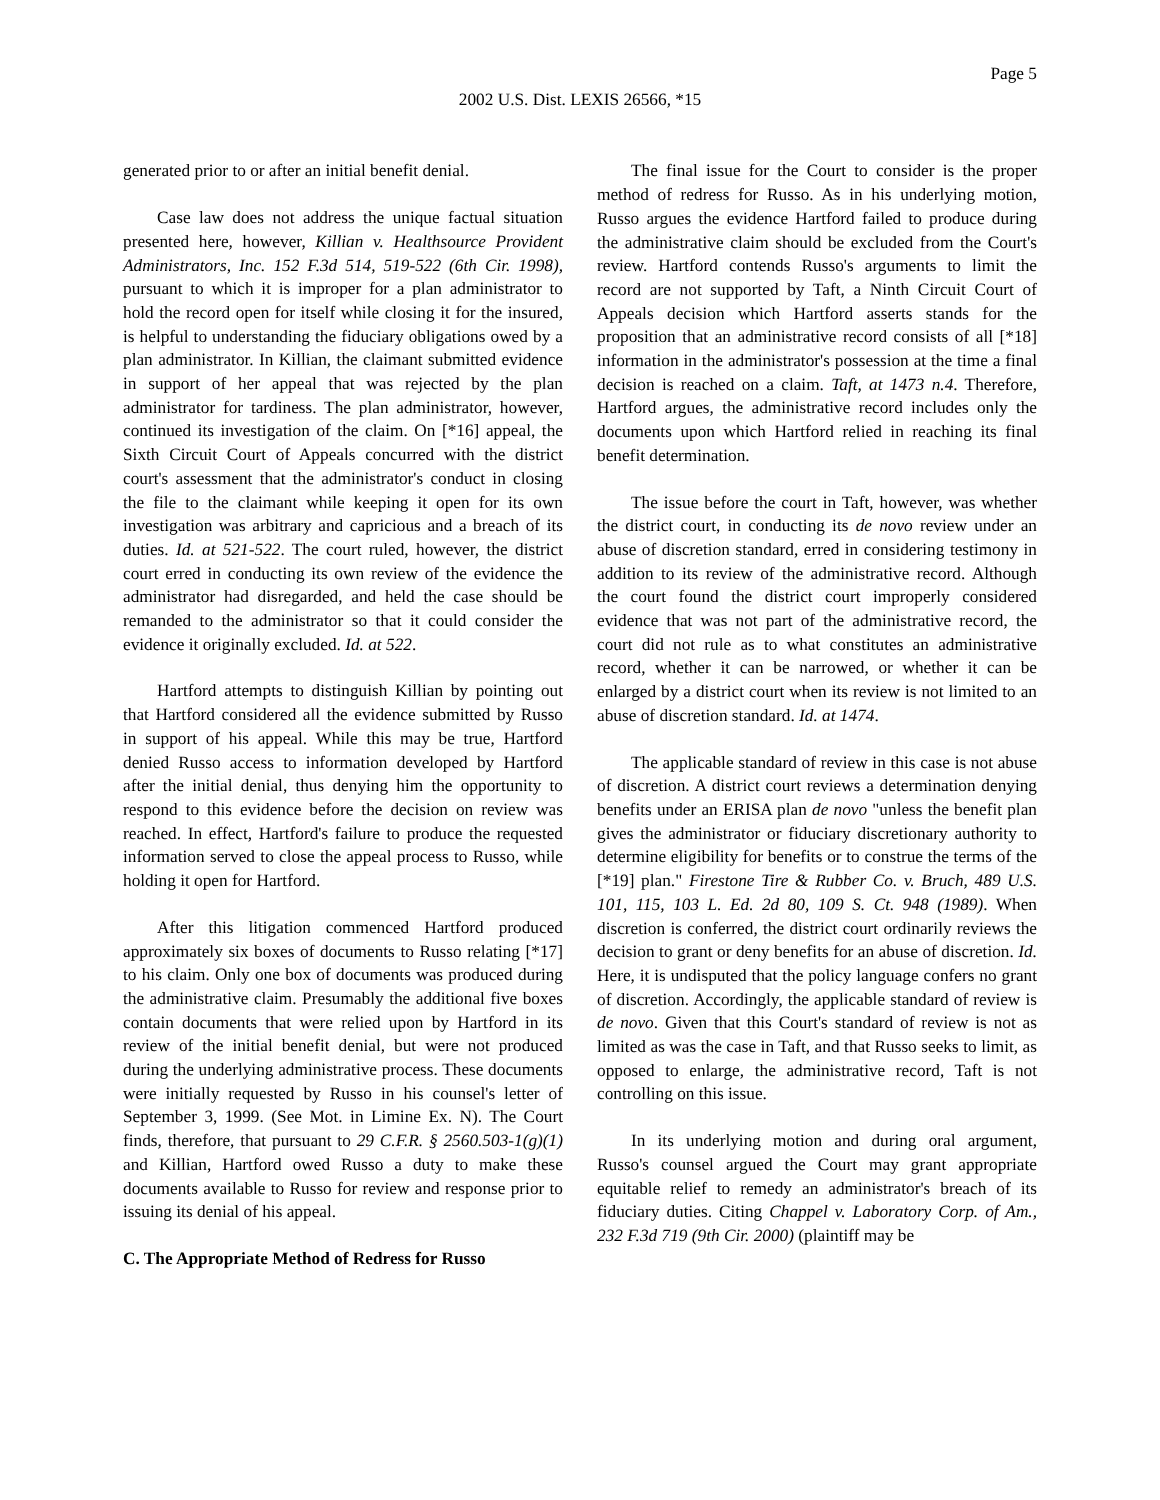Page 5
2002 U.S. Dist. LEXIS 26566, *15
generated prior to or after an initial benefit denial.
Case law does not address the unique factual situation presented here, however, Killian v. Healthsource Provident Administrators, Inc. 152 F.3d 514, 519-522 (6th Cir. 1998), pursuant to which it is improper for a plan administrator to hold the record open for itself while closing it for the insured, is helpful to understanding the fiduciary obligations owed by a plan administrator. In Killian, the claimant submitted evidence in support of her appeal that was rejected by the plan administrator for tardiness. The plan administrator, however, continued its investigation of the claim. On [*16] appeal, the Sixth Circuit Court of Appeals concurred with the district court's assessment that the administrator's conduct in closing the file to the claimant while keeping it open for its own investigation was arbitrary and capricious and a breach of its duties. Id. at 521-522. The court ruled, however, the district court erred in conducting its own review of the evidence the administrator had disregarded, and held the case should be remanded to the administrator so that it could consider the evidence it originally excluded. Id. at 522.
Hartford attempts to distinguish Killian by pointing out that Hartford considered all the evidence submitted by Russo in support of his appeal. While this may be true, Hartford denied Russo access to information developed by Hartford after the initial denial, thus denying him the opportunity to respond to this evidence before the decision on review was reached. In effect, Hartford's failure to produce the requested information served to close the appeal process to Russo, while holding it open for Hartford.
After this litigation commenced Hartford produced approximately six boxes of documents to Russo relating [*17] to his claim. Only one box of documents was produced during the administrative claim. Presumably the additional five boxes contain documents that were relied upon by Hartford in its review of the initial benefit denial, but were not produced during the underlying administrative process. These documents were initially requested by Russo in his counsel's letter of September 3, 1999. (See Mot. in Limine Ex. N). The Court finds, therefore, that pursuant to 29 C.F.R. § 2560.503-1(g)(1) and Killian, Hartford owed Russo a duty to make these documents available to Russo for review and response prior to issuing its denial of his appeal.
C. The Appropriate Method of Redress for Russo
The final issue for the Court to consider is the proper method of redress for Russo. As in his underlying motion, Russo argues the evidence Hartford failed to produce during the administrative claim should be excluded from the Court's review. Hartford contends Russo's arguments to limit the record are not supported by Taft, a Ninth Circuit Court of Appeals decision which Hartford asserts stands for the proposition that an administrative record consists of all [*18] information in the administrator's possession at the time a final decision is reached on a claim. Taft, at 1473 n.4. Therefore, Hartford argues, the administrative record includes only the documents upon which Hartford relied in reaching its final benefit determination.
The issue before the court in Taft, however, was whether the district court, in conducting its de novo review under an abuse of discretion standard, erred in considering testimony in addition to its review of the administrative record. Although the court found the district court improperly considered evidence that was not part of the administrative record, the court did not rule as to what constitutes an administrative record, whether it can be narrowed, or whether it can be enlarged by a district court when its review is not limited to an abuse of discretion standard. Id. at 1474.
The applicable standard of review in this case is not abuse of discretion. A district court reviews a determination denying benefits under an ERISA plan de novo "unless the benefit plan gives the administrator or fiduciary discretionary authority to determine eligibility for benefits or to construe the terms of the [*19] plan." Firestone Tire & Rubber Co. v. Bruch, 489 U.S. 101, 115, 103 L. Ed. 2d 80, 109 S. Ct. 948 (1989). When discretion is conferred, the district court ordinarily reviews the decision to grant or deny benefits for an abuse of discretion. Id. Here, it is undisputed that the policy language confers no grant of discretion. Accordingly, the applicable standard of review is de novo. Given that this Court's standard of review is not as limited as was the case in Taft, and that Russo seeks to limit, as opposed to enlarge, the administrative record, Taft is not controlling on this issue.
In its underlying motion and during oral argument, Russo's counsel argued the Court may grant appropriate equitable relief to remedy an administrator's breach of its fiduciary duties. Citing Chappel v. Laboratory Corp. of Am., 232 F.3d 719 (9th Cir. 2000) (plaintiff may be